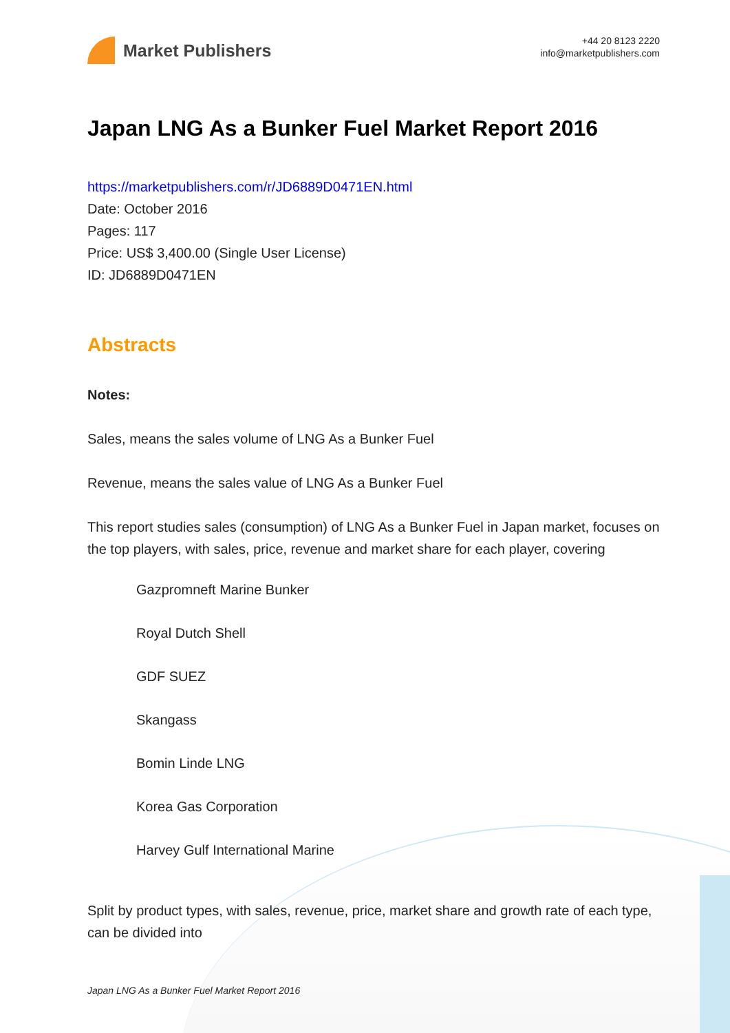Market Publishers
+44 20 8123 2220
info@marketpublishers.com
Japan LNG As a Bunker Fuel Market Report 2016
https://marketpublishers.com/r/JD6889D0471EN.html
Date: October 2016
Pages: 117
Price: US$ 3,400.00 (Single User License)
ID: JD6889D0471EN
Abstracts
Notes:
Sales, means the sales volume of LNG As a Bunker Fuel
Revenue, means the sales value of LNG As a Bunker Fuel
This report studies sales (consumption) of LNG As a Bunker Fuel in Japan market, focuses on the top players, with sales, price, revenue and market share for each player, covering
Gazpromneft Marine Bunker
Royal Dutch Shell
GDF SUEZ
Skangass
Bomin Linde LNG
Korea Gas Corporation
Harvey Gulf International Marine
Split by product types, with sales, revenue, price, market share and growth rate of each type, can be divided into
Japan LNG As a Bunker Fuel Market Report 2016